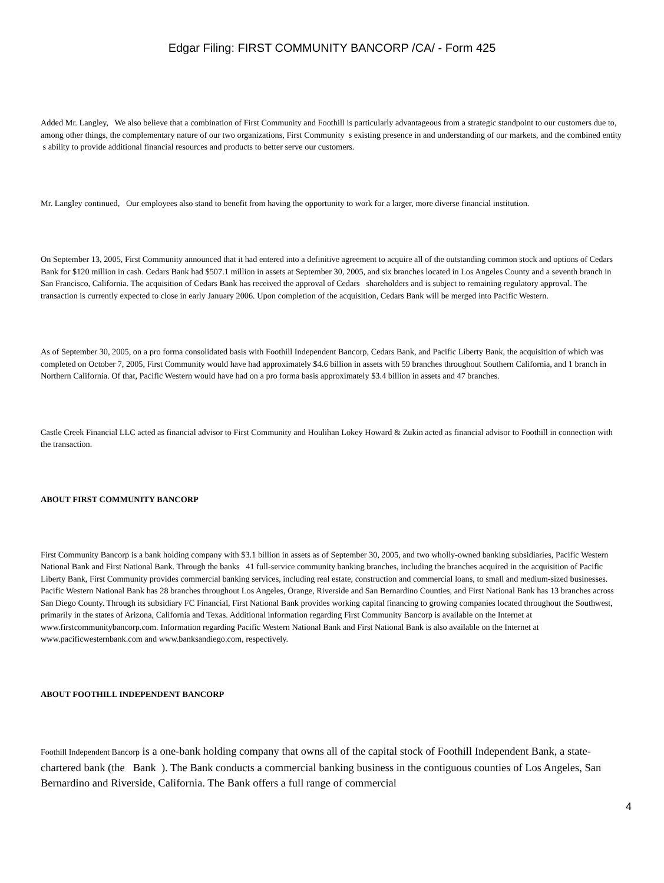Edgar Filing: FIRST COMMUNITY BANCORP /CA/ - Form 425
Added Mr. Langley, We also believe that a combination of First Community and Foothill is particularly advantageous from a strategic standpoint to our customers due to, among other things, the complementary nature of our two organizations, First Community s existing presence in and understanding of our markets, and the combined entity s ability to provide additional financial resources and products to better serve our customers.
Mr. Langley continued, Our employees also stand to benefit from having the opportunity to work for a larger, more diverse financial institution.
On September 13, 2005, First Community announced that it had entered into a definitive agreement to acquire all of the outstanding common stock and options of Cedars Bank for $120 million in cash. Cedars Bank had $507.1 million in assets at September 30, 2005, and six branches located in Los Angeles County and a seventh branch in San Francisco, California. The acquisition of Cedars Bank has received the approval of Cedars shareholders and is subject to remaining regulatory approval. The transaction is currently expected to close in early January 2006. Upon completion of the acquisition, Cedars Bank will be merged into Pacific Western.
As of September 30, 2005, on a pro forma consolidated basis with Foothill Independent Bancorp, Cedars Bank, and Pacific Liberty Bank, the acquisition of which was completed on October 7, 2005, First Community would have had approximately $4.6 billion in assets with 59 branches throughout Southern California, and 1 branch in Northern California. Of that, Pacific Western would have had on a pro forma basis approximately $3.4 billion in assets and 47 branches.
Castle Creek Financial LLC acted as financial advisor to First Community and Houlihan Lokey Howard & Zukin acted as financial advisor to Foothill in connection with the transaction.
ABOUT FIRST COMMUNITY BANCORP
First Community Bancorp is a bank holding company with $3.1 billion in assets as of September 30, 2005, and two wholly-owned banking subsidiaries, Pacific Western National Bank and First National Bank. Through the banks 41 full-service community banking branches, including the branches acquired in the acquisition of Pacific Liberty Bank, First Community provides commercial banking services, including real estate, construction and commercial loans, to small and medium-sized businesses. Pacific Western National Bank has 28 branches throughout Los Angeles, Orange, Riverside and San Bernardino Counties, and First National Bank has 13 branches across San Diego County. Through its subsidiary FC Financial, First National Bank provides working capital financing to growing companies located throughout the Southwest, primarily in the states of Arizona, California and Texas. Additional information regarding First Community Bancorp is available on the Internet at www.firstcommunitybancorp.com. Information regarding Pacific Western National Bank and First National Bank is also available on the Internet at www.pacificwesternbank.com and www.banksandiego.com, respectively.
ABOUT FOOTHILL INDEPENDENT BANCORP
Foothill Independent Bancorp is a one-bank holding company that owns all of the capital stock of Foothill Independent Bank, a state-chartered bank (the Bank ). The Bank conducts a commercial banking business in the contiguous counties of Los Angeles, San Bernardino and Riverside, California. The Bank offers a full range of commercial
4